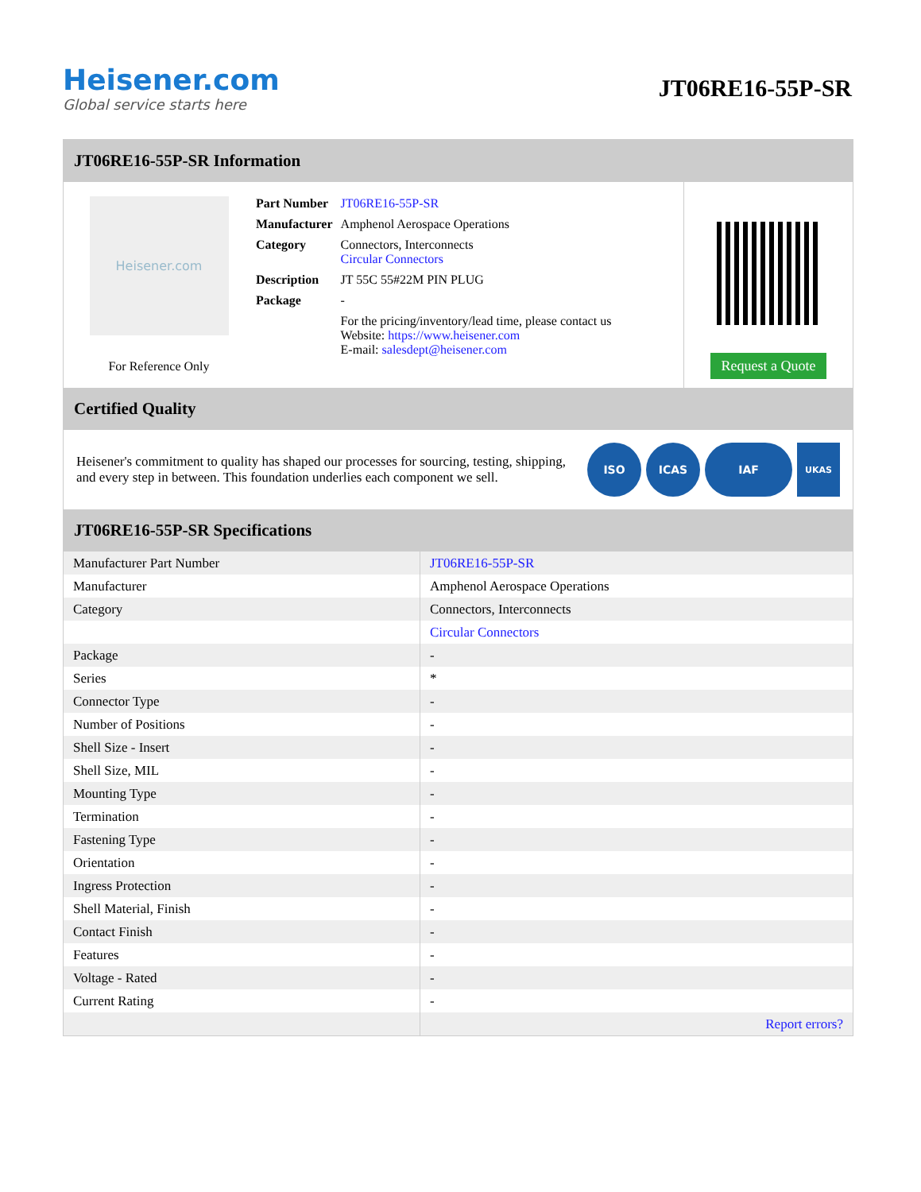Heisener.com
Global service starts here
JT06RE16-55P-SR
JT06RE16-55P-SR Information
Heisener.com
For Reference Only
| Part Number | JT06RE16-55P-SR |
| Manufacturer | Amphenol Aerospace Operations |
| Category | Connectors, Interconnects Circular Connectors |
| Description | JT 55C 55#22M PIN PLUG |
| Package | - |
| | For the pricing/inventory/lead time, please contact us Website: https://www.heisener.com E-mail: salesdept@heisener.com |
Request a Quote
Certified Quality
Heisener's commitment to quality has shaped our processes for sourcing, testing, shipping, and every step in between. This foundation underlies each component we sell.
ISO ICAS IAF
UKAS
JT06RE16-55P-SR Specifications
| Manufacturer Part Number | JT06RE16-55P-SR |
| Manufacturer | Amphenol Aerospace Operations |
| Category | Connectors, Interconnects |
| | Circular Connectors |
| Package | - |
| Series | * |
| Connector Type | - |
| Number of Positions | - |
| Shell Size - Insert | - |
| Shell Size, MIL | - |
| Mounting Type | - |
| Termination | - |
| Fastening Type | - |
| Orientation | - |
| Ingress Protection | - |
| Shell Material, Finish | - |
| Contact Finish | - |
| Features | - |
| Voltage - Rated | - |
| Current Rating | - |
| | Report errors? |